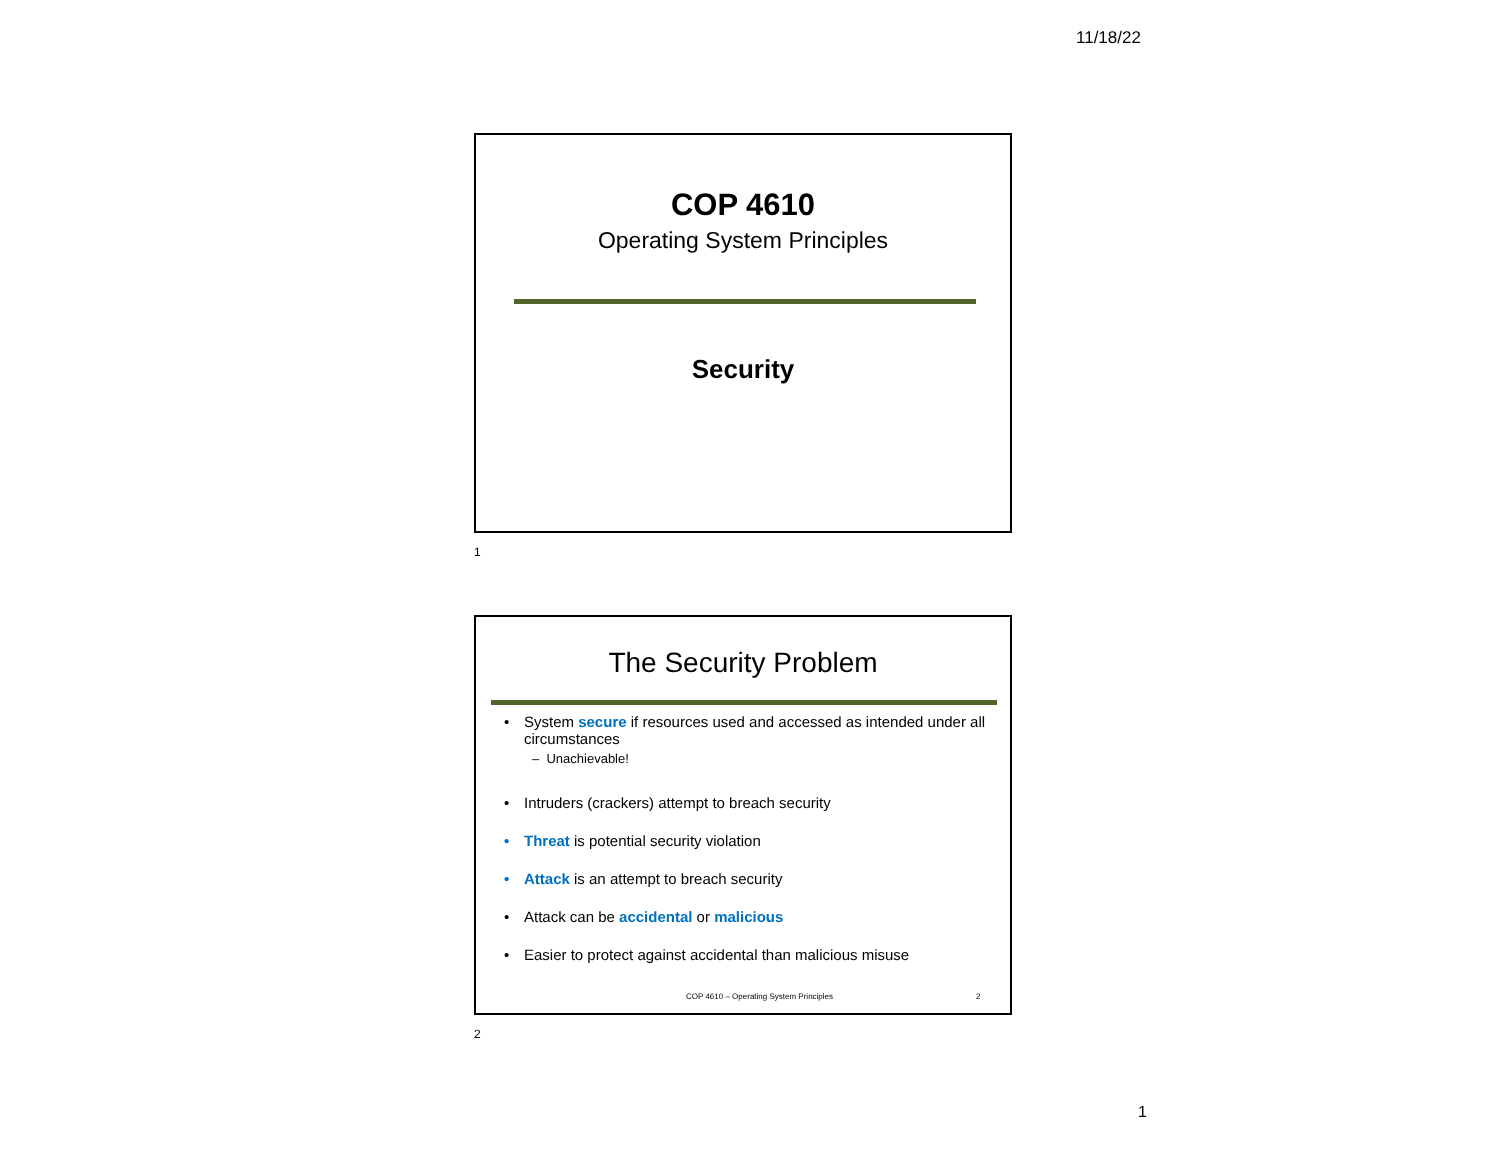11/18/22
COP 4610
Operating System Principles
Security
1
The Security Problem
• System secure if resources used and accessed as intended under all circumstances
– Unachievable!
• Intruders (crackers) attempt to breach security
• Threat is potential security violation
• Attack is an attempt to breach security
• Attack can be accidental or malicious
• Easier to protect against accidental than malicious misuse
COP 4610 – Operating System Principles
2
2
1